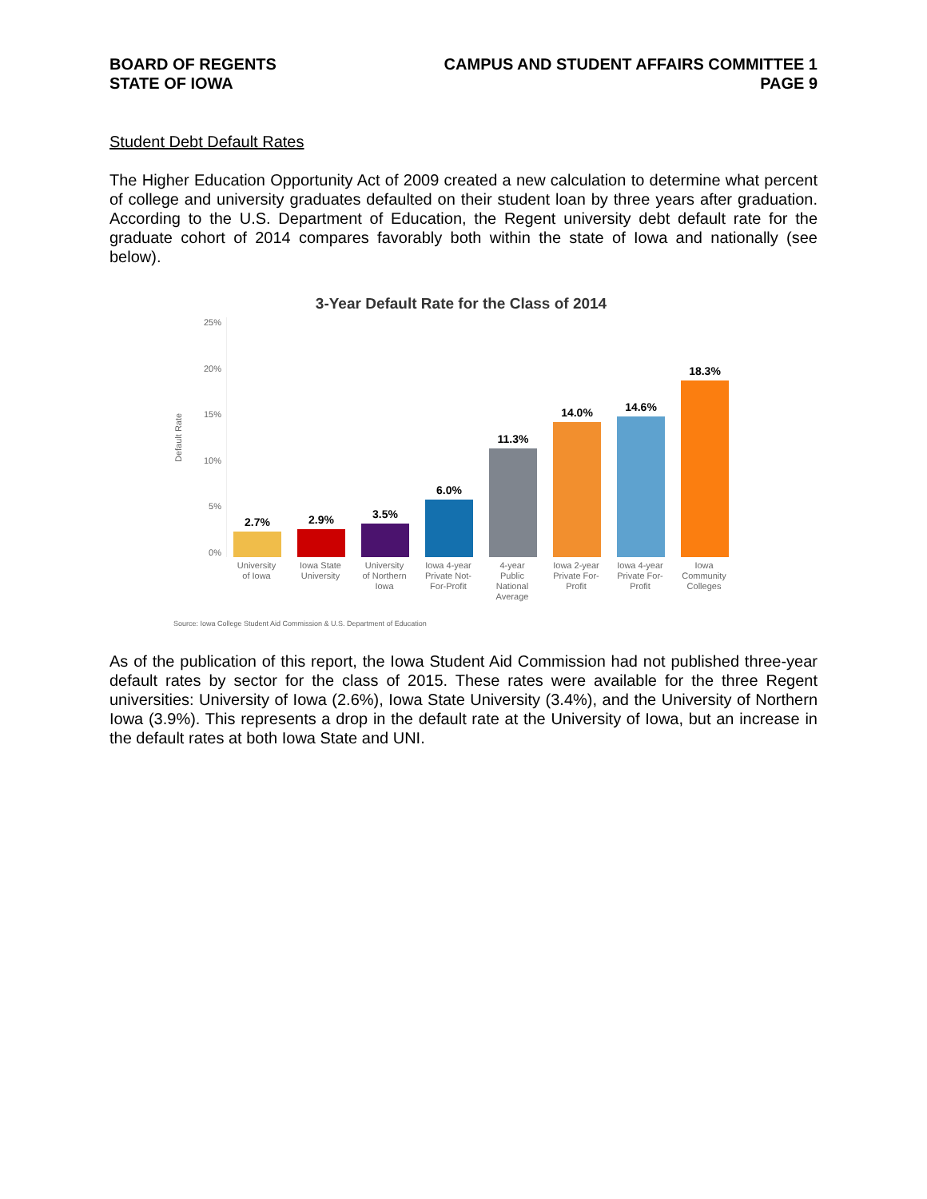BOARD OF REGENTS
STATE OF IOWA
CAMPUS AND STUDENT AFFAIRS COMMITTEE 1
PAGE 9
Student Debt Default Rates
The Higher Education Opportunity Act of 2009 created a new calculation to determine what percent of college and university graduates defaulted on their student loan by three years after graduation. According to the U.S. Department of Education, the Regent university debt default rate for the graduate cohort of 2014 compares favorably both within the state of Iowa and nationally (see below).
3-Year Default Rate for the Class of 2014
Default Rate
25%
20%
15%
10%
5%
0%
2.7%
2.9%
3.5%
6.0%
11.3%
14.0%
14.6%
18.3%
University of Iowa
Iowa State University
University of Northern Iowa
Iowa 4-year Private Not-For-Profit
4-year Public National Average
Iowa 2-year Private For-Profit
Iowa 4-year Private For-Profit
Iowa Community Colleges
Source: Iowa College Student Aid Commission & U.S. Department of Education
As of the publication of this report, the Iowa Student Aid Commission had not published three-year default rates by sector for the class of 2015. These rates were available for the three Regent universities: University of Iowa (2.6%), Iowa State University (3.4%), and the University of Northern Iowa (3.9%). This represents a drop in the default rate at the University of Iowa, but an increase in the default rates at both Iowa State and UNI.